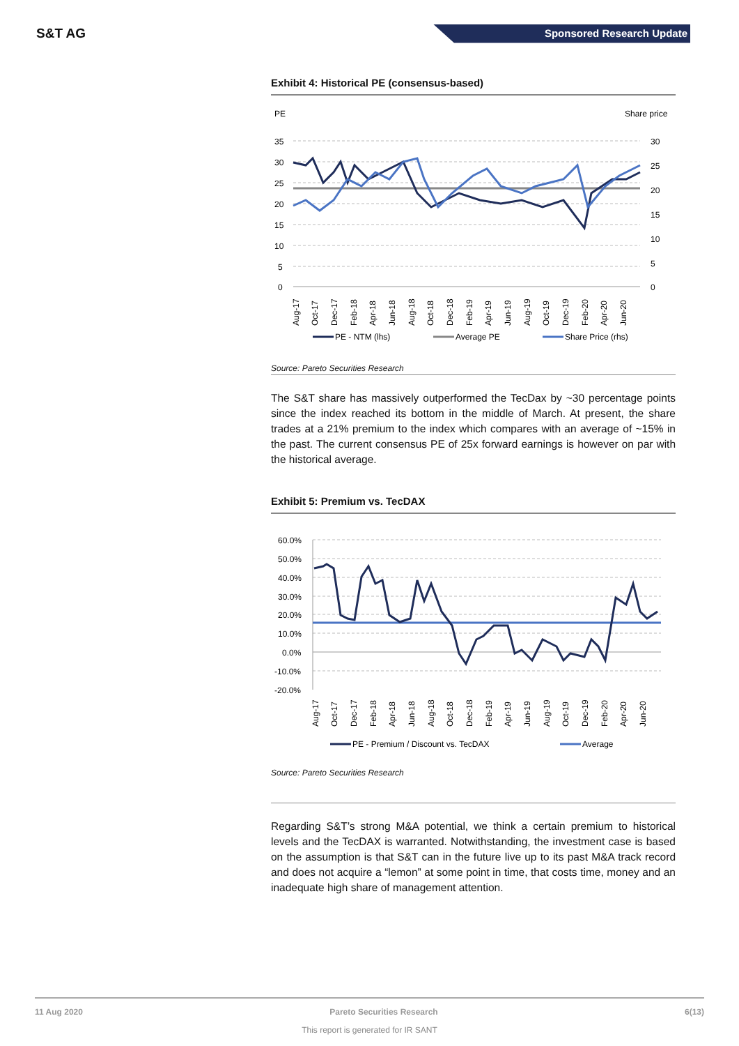S&T AG
Sponsored Research Update
Exhibit 4: Historical PE (consensus-based)
PE
Share price
35
30
25
20
15
10
5
0
30
25
20
15
10
5
0
Aug-17
Oct-17
Dec-17
Feb-18
Apr-18
Jun-18
Aug-18
Oct-18
Dec-18
Feb-19
Apr-19
Jun-19
Aug-19
Oct-19
Dec-19
Feb-20
Apr-20
Jun-20
PE - NTM (lhs)
Average PE
Share Price (rhs)
Source: Pareto Securities Research
The S&T share has massively outperformed the TecDax by ~30 percentage points since the index reached its bottom in the middle of March. At present, the share trades at a 21% premium to the index which compares with an average of ~15% in the past. The current consensus PE of 25x forward earnings is however on par with the historical average.
Exhibit 5: Premium vs. TecDAX
60.0%
50.0%
40.0%
30.0%
20.0%
10.0%
0.0%
-10.0%
-20.0%
Aug-17
Oct-17
Dec-17
Feb-18
Apr-18
Jun-18
Aug-18
Oct-18
Dec-18
Feb-19
Apr-19
Jun-19
Aug-19
Oct-19
Dec-19
Feb-20
Apr-20
Jun-20
PE - Premium / Discount vs. TecDAX
Average
Source: Pareto Securities Research
Regarding S&T’s strong M&A potential, we think a certain premium to historical levels and the TecDAX is warranted. Notwithstanding, the investment case is based on the assumption is that S&T can in the future live up to its past M&A track record and does not acquire a “lemon” at some point in time, that costs time, money and an inadequate high share of management attention.
11 Aug 2020 Pareto Securities Research 6(13)
This report is generated for IR SANT